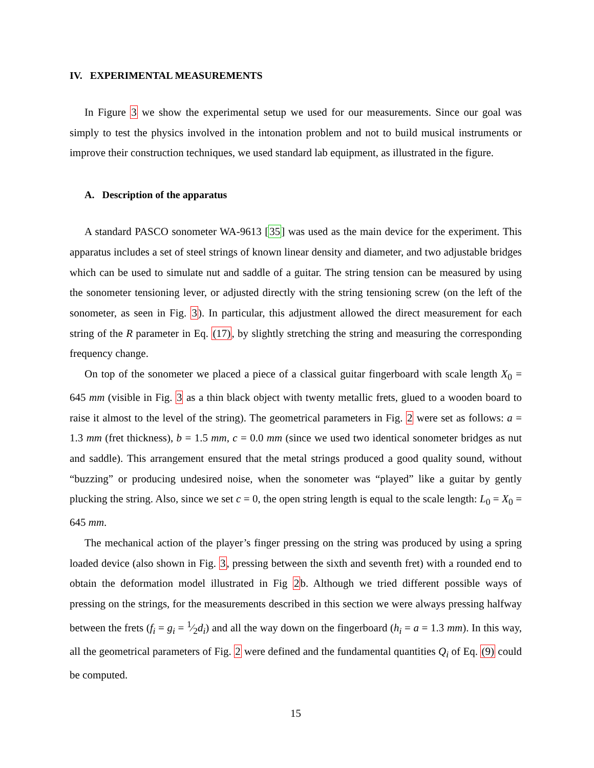IV. EXPERIMENTAL MEASUREMENTS
In Figure 3 we show the experimental setup we used for our measurements. Since our goal was simply to test the physics involved in the intonation problem and not to build musical instruments or improve their construction techniques, we used standard lab equipment, as illustrated in the figure.
A. Description of the apparatus
A standard PASCO sonometer WA-9613 [35] was used as the main device for the experiment. This apparatus includes a set of steel strings of known linear density and diameter, and two adjustable bridges which can be used to simulate nut and saddle of a guitar. The string tension can be measured by using the sonometer tensioning lever, or adjusted directly with the string tensioning screw (on the left of the sonometer, as seen in Fig. 3). In particular, this adjustment allowed the direct measurement for each string of the R parameter in Eq. (17), by slightly stretching the string and measuring the corresponding frequency change.
On top of the sonometer we placed a piece of a classical guitar fingerboard with scale length X<sub>0</sub> = 645 mm (visible in Fig. 3 as a thin black object with twenty metallic frets, glued to a wooden board to raise it almost to the level of the string). The geometrical parameters in Fig. 2 were set as follows: a = 1.3 mm (fret thickness), b = 1.5 mm, c = 0.0 mm (since we used two identical sonometer bridges as nut and saddle). This arrangement ensured that the metal strings produced a good quality sound, without “buzzing” or producing undesired noise, when the sonometer was “played” like a guitar by gently plucking the string. Also, since we set c = 0, the open string length is equal to the scale length: L<sub>0</sub> = X<sub>0</sub> = 645 mm.
The mechanical action of the player’s finger pressing on the string was produced by using a spring loaded device (also shown in Fig. 3, pressing between the sixth and seventh fret) with a rounded end to obtain the deformation model illustrated in Fig 2b. Although we tried different possible ways of pressing on the strings, for the measurements described in this section we were always pressing halfway between the frets (f<sub>i</sub> = g<sub>i</sub> = 1⁄2d<sub>i</sub>) and all the way down on the fingerboard (h<sub>i</sub> = a = 1.3 mm). In this way, all the geometrical parameters of Fig. 2 were defined and the fundamental quantities Q<sub>i</sub> of Eq. (9) could be computed.
15